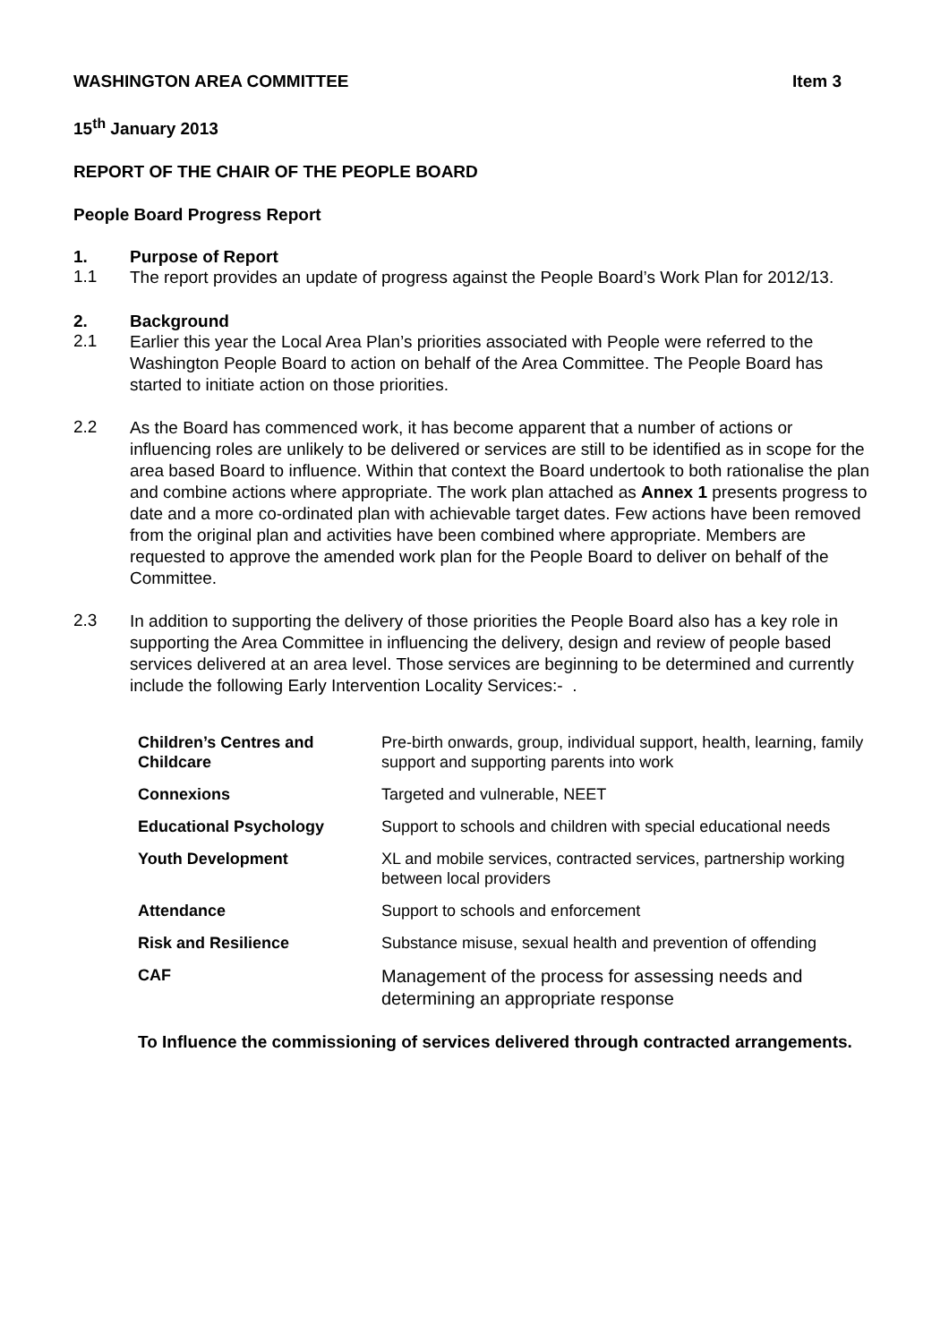WASHINGTON AREA COMMITTEE Item 3
15<sup>th</sup> January 2013
REPORT OF THE CHAIR OF THE PEOPLE BOARD
People Board Progress Report
1. Purpose of Report
1.1
The report provides an update of progress against the People Board’s Work Plan for 2012/13.
2. Background
2.1
Earlier this year the Local Area Plan’s priorities associated with People were referred to the Washington People Board to action on behalf of the Area Committee. The People Board has started to initiate action on those priorities.
2.2
As the Board has commenced work, it has become apparent that a number of actions or influencing roles are unlikely to be delivered or services are still to be identified as in scope for the area based Board to influence. Within that context the Board undertook to both rationalise the plan and combine actions where appropriate. The work plan attached as Annex 1 presents progress to date and a more co-ordinated plan with achievable target dates. Few actions have been removed from the original plan and activities have been combined where appropriate. Members are requested to approve the amended work plan for the People Board to deliver on behalf of the Committee.
2.3
In addition to supporting the delivery of those priorities the People Board also has a key role in supporting the Area Committee in influencing the delivery, design and review of people based services delivered at an area level. Those services are beginning to be determined and currently include the following Early Intervention Locality Services:- .
| Children’s Centres and Childcare | Pre-birth onwards, group, individual support, health, learning, family support and supporting parents into work |
| Connexions | Targeted and vulnerable, NEET |
| Educational Psychology | Support to schools and children with special educational needs |
| Youth Development | XL and mobile services, contracted services, partnership working between local providers |
| Attendance | Support to schools and enforcement |
| Risk and Resilience | Substance misuse, sexual health and prevention of offending |
| CAF | Management of the process for assessing needs and determining an appropriate response |
To Influence the commissioning of services delivered through contracted arrangements.